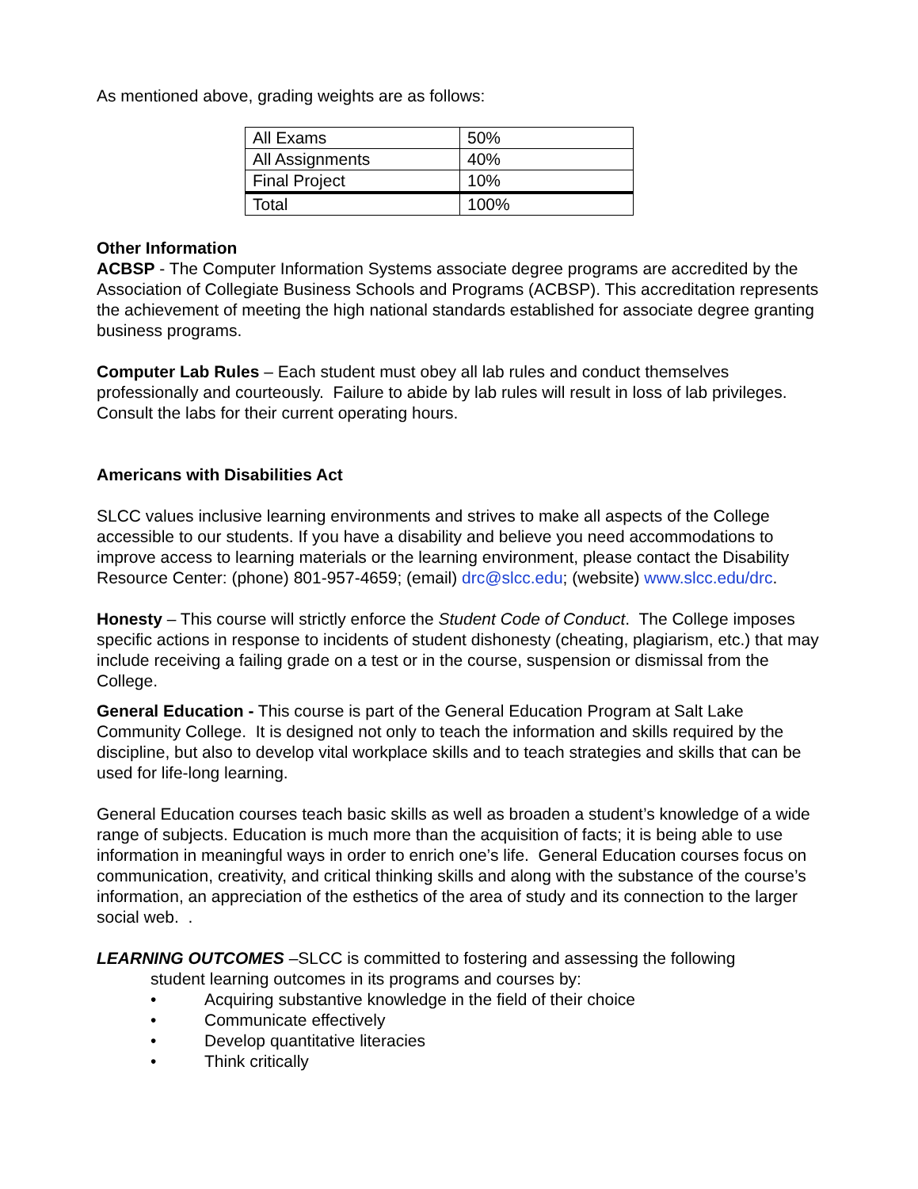As mentioned above, grading weights are as follows:
| All Exams | 50% |
| All Assignments | 40% |
| Final Project | 10% |
| Total | 100% |
Other Information
ACBSP - The Computer Information Systems associate degree programs are accredited by the Association of Collegiate Business Schools and Programs (ACBSP). This accreditation represents the achievement of meeting the high national standards established for associate degree granting business programs.
Computer Lab Rules – Each student must obey all lab rules and conduct themselves professionally and courteously. Failure to abide by lab rules will result in loss of lab privileges. Consult the labs for their current operating hours.
Americans with Disabilities Act
SLCC values inclusive learning environments and strives to make all aspects of the College accessible to our students. If you have a disability and believe you need accommodations to improve access to learning materials or the learning environment, please contact the Disability Resource Center: (phone) 801-957-4659; (email) drc@slcc.edu; (website) www.slcc.edu/drc.
Honesty – This course will strictly enforce the Student Code of Conduct. The College imposes specific actions in response to incidents of student dishonesty (cheating, plagiarism, etc.) that may include receiving a failing grade on a test or in the course, suspension or dismissal from the College.
General Education - This course is part of the General Education Program at Salt Lake Community College. It is designed not only to teach the information and skills required by the discipline, but also to develop vital workplace skills and to teach strategies and skills that can be used for life-long learning.
General Education courses teach basic skills as well as broaden a student’s knowledge of a wide range of subjects. Education is much more than the acquisition of facts; it is being able to use information in meaningful ways in order to enrich one’s life. General Education courses focus on communication, creativity, and critical thinking skills and along with the substance of the course’s information, an appreciation of the esthetics of the area of study and its connection to the larger social web. .
LEARNING OUTCOMES –SLCC is committed to fostering and assessing the following
student learning outcomes in its programs and courses by:
• Acquiring substantive knowledge in the field of their choice
• Communicate effectively
• Develop quantitative literacies
• Think critically